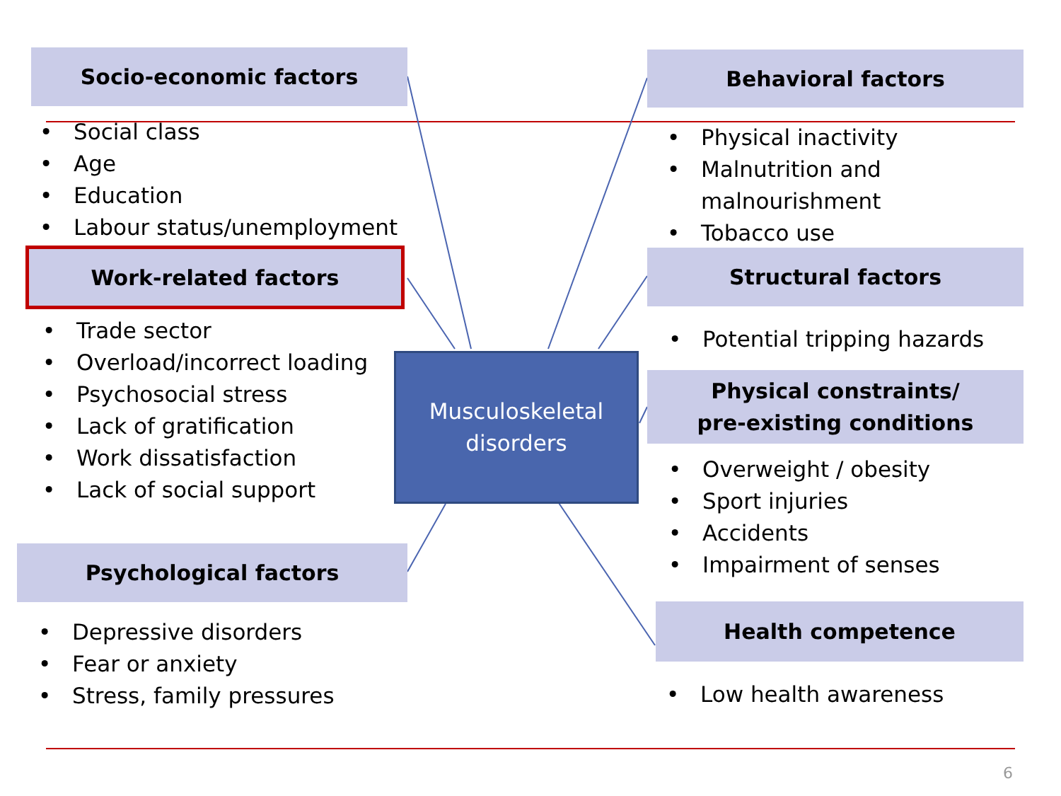Socio-economic factors
• Social class
• Age
• Education
• Labour status/unemployment
Work-related factors
• Trade sector
• Overload/incorrect loading
• Psychosocial stress
• Lack of gratification
• Work dissatisfaction
• Lack of social support
Psychological factors
• Depressive disorders
• Fear or anxiety
• Stress, family pressures
Musculoskeletal
disorders
Behavioral factors
• Physical inactivity
• Malnutrition and malnourishment
• Tobacco use
Structural factors
• Potential tripping hazards
Physical constraints/
pre-existing conditions
• Overweight / obesity
• Sport injuries
• Accidents
• Impairment of senses
Health competence
• Low health awareness
6